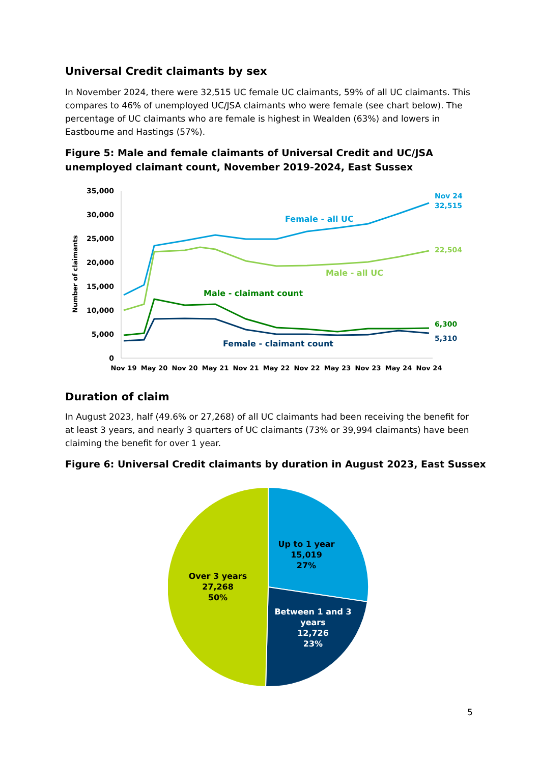Universal Credit claimants by sex
In November 2024, there were 32,515 UC female UC claimants, 59% of all UC claimants. This compares to 46% of unemployed UC/JSA claimants who were female (see chart below). The percentage of UC claimants who are female is highest in Wealden (63%) and lowers in Eastbourne and Hastings (57%).
Figure 5: Male and female claimants of Universal Credit and UC/JSA unemployed claimant count, November 2019-2024, East Sussex
35,000
30,000
25,000
20,000
15,000
10,000
5,000
0
Number of claimants
Nov 19
May 20
Nov 20
May 21
Nov 21
May 22
Nov 22
May 23
Nov 23
May 24
Nov 24
Female - all UC
Male - all UC
Male - claimant count
Female - claimant count
Nov 24
32,515
22,504
6,300
5,310
Duration of claim
In August 2023, half (49.6% or 27,268) of all UC claimants had been receiving the benefit for at least 3 years, and nearly 3 quarters of UC claimants (73% or 39,994 claimants) have been claiming the benefit for over 1 year.
Figure 6: Universal Credit claimants by duration in August 2023, East Sussex
Up to 1 year
15,019
27%
Over 3 years
27,268
50%
Between 1 and 3
years
12,726
23%
5